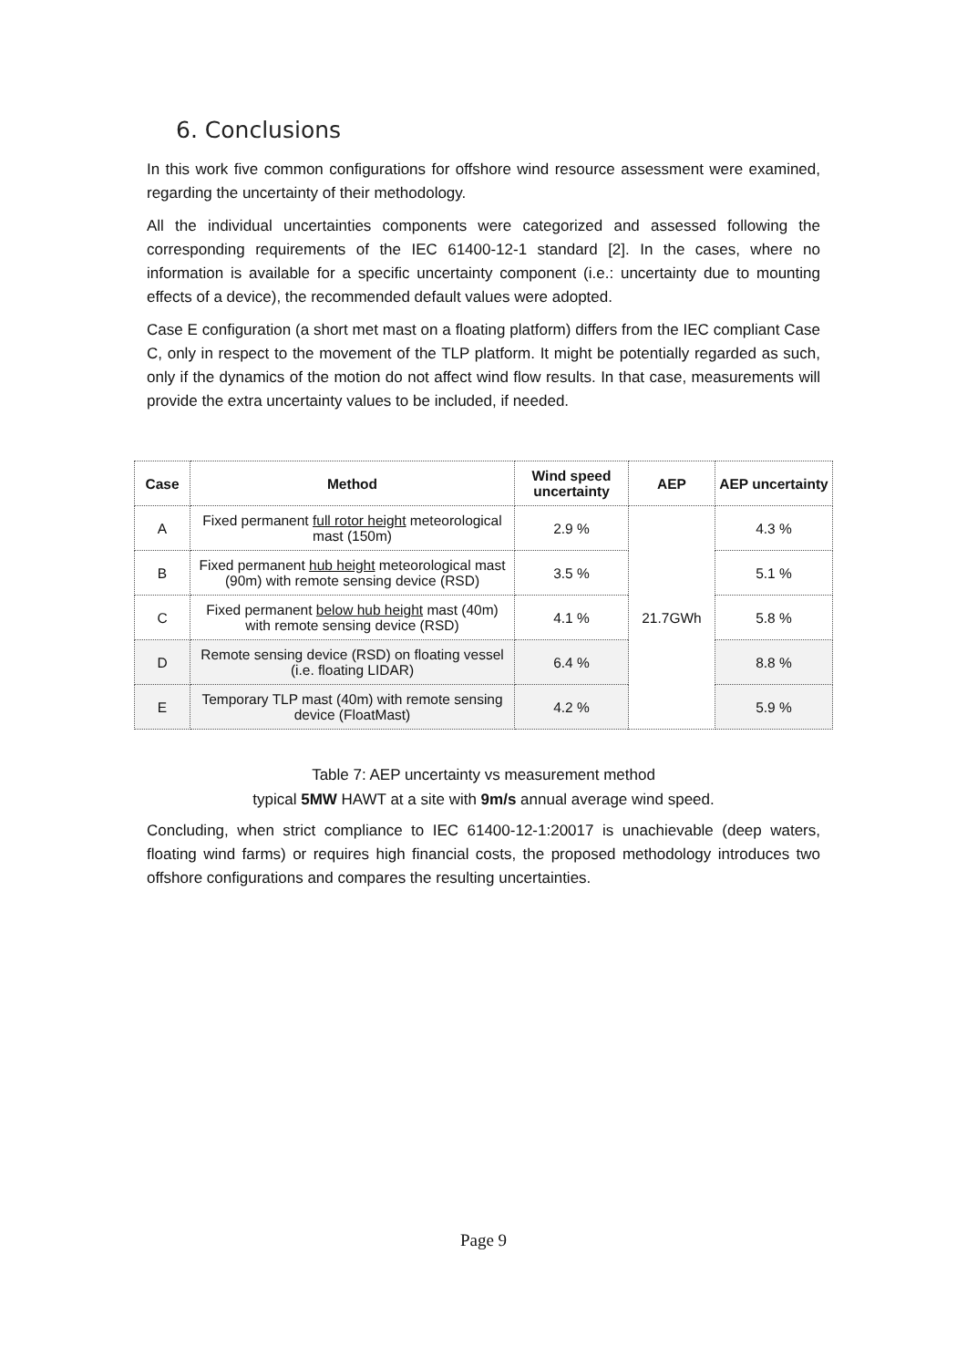6. Conclusions
In this work five common configurations for offshore wind resource assessment were examined, regarding the uncertainty of their methodology.
All the individual uncertainties components were categorized and assessed following the corresponding requirements of the IEC 61400-12-1 standard [2]. In the cases, where no information is available for a specific uncertainty component (i.e.: uncertainty due to mounting effects of a device), the recommended default values were adopted.
Case E configuration (a short met mast on a floating platform) differs from the IEC compliant Case C, only in respect to the movement of the TLP platform. It might be potentially regarded as such, only if the dynamics of the motion do not affect wind flow results. In that case, measurements will provide the extra uncertainty values to be included, if needed.
| Case | Method | Wind speed uncertainty | AEP | AEP uncertainty |
| --- | --- | --- | --- | --- |
| A | Fixed permanent full rotor height meteorological mast (150m) | 2.9 % | 21.7GWh | 4.3 % |
| B | Fixed permanent hub height meteorological mast (90m) with remote sensing device (RSD) | 3.5 % | | 5.1 % |
| C | Fixed permanent below hub height mast (40m) with remote sensing device (RSD) | 4.1 % | | 5.8 % |
| D | Remote sensing device (RSD) on floating vessel (i.e. floating LIDAR) | 6.4 % | | 8.8 % |
| E | Temporary TLP mast (40m) with remote sensing device (FloatMast) | 4.2 % | | 5.9 % |
Table 7: AEP uncertainty vs measurement method
typical 5MW HAWT at a site with 9m/s annual average wind speed.
Concluding, when strict compliance to IEC 61400-12-1:20017 is unachievable (deep waters, floating wind farms) or requires high financial costs, the proposed methodology introduces two offshore configurations and compares the resulting uncertainties.
Page 9